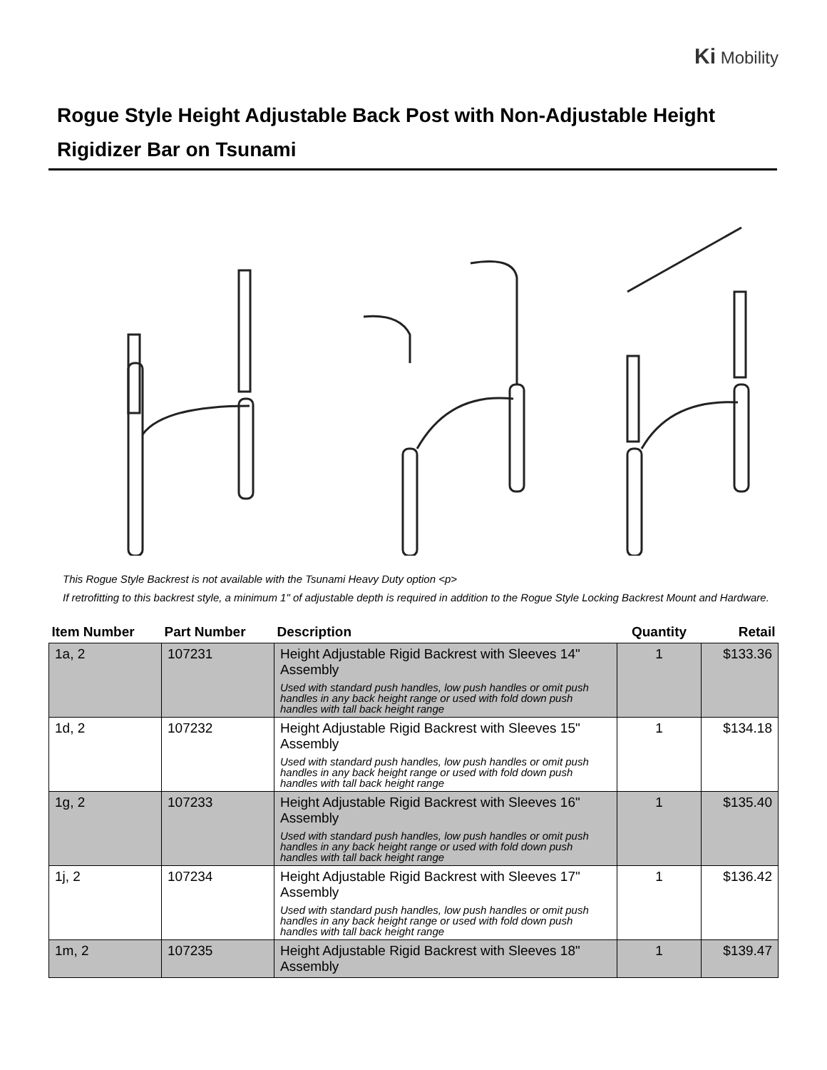Ki Mobility
Rogue Style Height Adjustable Back Post with Non-Adjustable Height Rigidizer Bar on Tsunami
This Rogue Style Backrest is not available with the Tsunami Heavy Duty option <p>
If retrofitting to this backrest style, a minimum 1" of adjustable depth is required in addition to the Rogue Style Locking Backrest Mount and Hardware.
| Item Number | Part Number | Description | Quantity | Retail |
| --- | --- | --- | --- | --- |
| 1a, 2 | 107231 | Height Adjustable Rigid Backrest with Sleeves 14" Assembly Used with standard push handles, low push handles or omit push handles in any back height range or used with fold down push handles with tall back height range | 1 | $133.36 |
| 1d, 2 | 107232 | Height Adjustable Rigid Backrest with Sleeves 15" Assembly Used with standard push handles, low push handles or omit push handles in any back height range or used with fold down push handles with tall back height range | 1 | $134.18 |
| 1g, 2 | 107233 | Height Adjustable Rigid Backrest with Sleeves 16" Assembly Used with standard push handles, low push handles or omit push handles in any back height range or used with fold down push handles with tall back height range | 1 | $135.40 |
| 1j, 2 | 107234 | Height Adjustable Rigid Backrest with Sleeves 17" Assembly Used with standard push handles, low push handles or omit push handles in any back height range or used with fold down push handles with tall back height range | 1 | $136.42 |
| 1m, 2 | 107235 | Height Adjustable Rigid Backrest with Sleeves 18" Assembly | 1 | $139.47 |